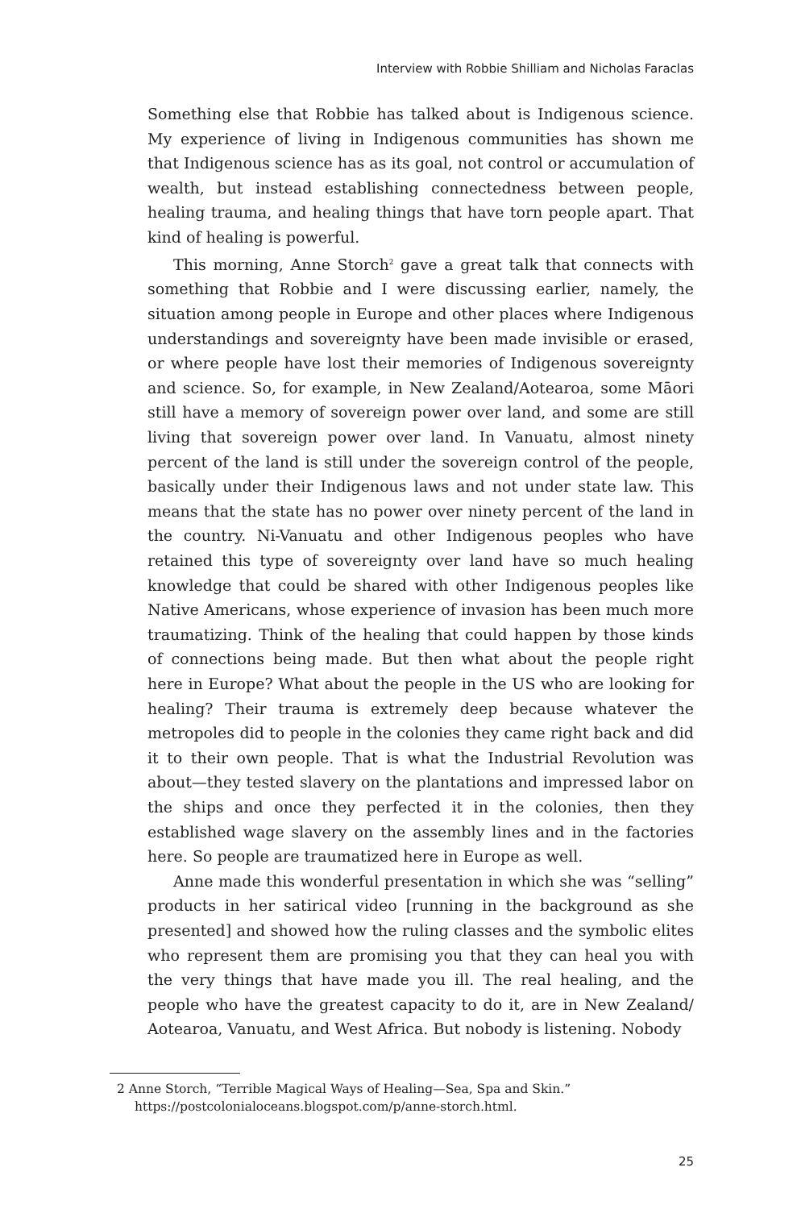Interview with Robbie Shilliam and Nicholas Faraclas
Something else that Robbie has talked about is Indigenous science. My experience of living in Indigenous communities has shown me that Indigenous science has as its goal, not control or accumulation of wealth, but instead establishing connectedness between people, healing trauma, and healing things that have torn people apart. That kind of healing is powerful.
This morning, Anne Storch<sup>2</sup> gave a great talk that connects with something that Robbie and I were discussing earlier, namely, the situation among people in Europe and other places where Indigenous understandings and sovereignty have been made invisible or erased, or where people have lost their memories of Indigenous sovereignty and science. So, for example, in New Zealand/Aotearoa, some Māori still have a memory of sovereign power over land, and some are still living that sovereign power over land. In Vanuatu, almost ninety percent of the land is still under the sovereign control of the people, basically under their Indigenous laws and not under state law. This means that the state has no power over ninety percent of the land in the country. Ni-Vanuatu and other Indigenous peoples who have retained this type of sovereignty over land have so much healing knowledge that could be shared with other Indigenous peoples like Native Americans, whose experience of invasion has been much more traumatizing. Think of the healing that could happen by those kinds of connections being made. But then what about the people right here in Europe? What about the people in the US who are looking for healing? Their trauma is extremely deep because whatever the metropoles did to people in the colonies they came right back and did it to their own people. That is what the Industrial Revolution was about—they tested slavery on the plantations and impressed labor on the ships and once they perfected it in the colonies, then they established wage slavery on the assembly lines and in the factories here. So people are traumatized here in Europe as well.
Anne made this wonderful presentation in which she was “selling” products in her satirical video [running in the background as she presented] and showed how the ruling classes and the symbolic elites who represent them are promising you that they can heal you with the very things that have made you ill. The real healing, and the people who have the greatest capacity to do it, are in New Zealand/ Aotearoa, Vanuatu, and West Africa. But nobody is listening. Nobody
2 Anne Storch, “Terrible Magical Ways of Healing—Sea, Spa and Skin.” https://postcolonialoceans.blogspot.com/p/anne-storch.html.
25